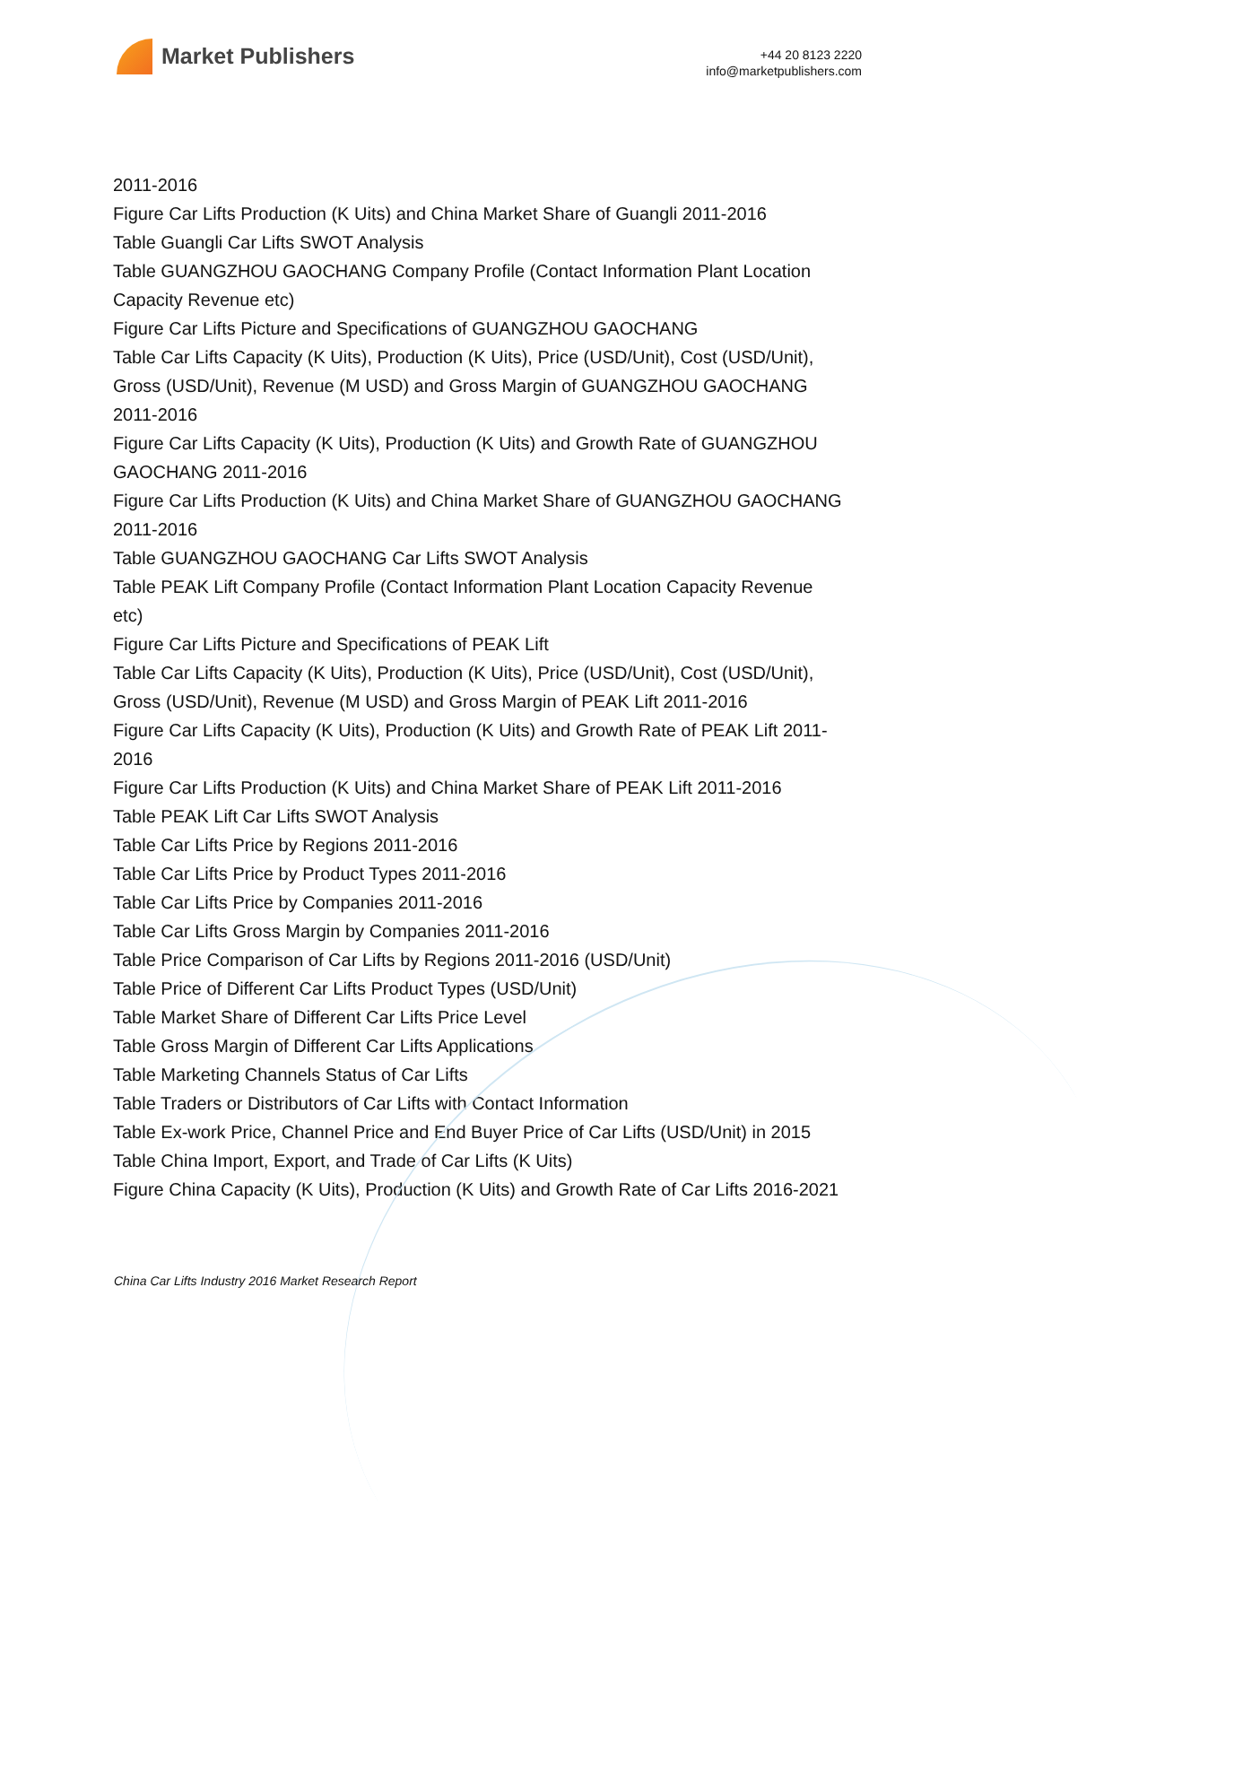Market Publishers
+44 20 8123 2220
info@marketpublishers.com
2011-2016
Figure Car Lifts Production (K Uits) and China Market Share of Guangli 2011-2016
Table Guangli Car Lifts SWOT Analysis
Table GUANGZHOU GAOCHANG Company Profile (Contact Information Plant Location Capacity Revenue etc)
Figure Car Lifts Picture and Specifications of GUANGZHOU GAOCHANG
Table Car Lifts Capacity (K Uits), Production (K Uits), Price (USD/Unit), Cost (USD/Unit), Gross (USD/Unit), Revenue (M USD) and Gross Margin of GUANGZHOU GAOCHANG 2011-2016
Figure Car Lifts Capacity (K Uits), Production (K Uits) and Growth Rate of GUANGZHOU GAOCHANG 2011-2016
Figure Car Lifts Production (K Uits) and China Market Share of GUANGZHOU GAOCHANG 2011-2016
Table GUANGZHOU GAOCHANG Car Lifts SWOT Analysis
Table PEAK Lift Company Profile (Contact Information Plant Location Capacity Revenue etc)
Figure Car Lifts Picture and Specifications of PEAK Lift
Table Car Lifts Capacity (K Uits), Production (K Uits), Price (USD/Unit), Cost (USD/Unit), Gross (USD/Unit), Revenue (M USD) and Gross Margin of PEAK Lift 2011-2016
Figure Car Lifts Capacity (K Uits), Production (K Uits) and Growth Rate of PEAK Lift 2011-2016
Figure Car Lifts Production (K Uits) and China Market Share of PEAK Lift 2011-2016
Table PEAK Lift Car Lifts SWOT Analysis
Table Car Lifts Price by Regions 2011-2016
Table Car Lifts Price by Product Types 2011-2016
Table Car Lifts Price by Companies 2011-2016
Table Car Lifts Gross Margin by Companies 2011-2016
Table Price Comparison of Car Lifts by Regions 2011-2016 (USD/Unit)
Table Price of Different Car Lifts Product Types (USD/Unit)
Table Market Share of Different Car Lifts Price Level
Table Gross Margin of Different Car Lifts Applications
Table Marketing Channels Status of Car Lifts
Table Traders or Distributors of Car Lifts with Contact Information
Table Ex-work Price, Channel Price and End Buyer Price of Car Lifts (USD/Unit) in 2015
Table China Import, Export, and Trade of Car Lifts (K Uits)
Figure China Capacity (K Uits), Production (K Uits) and Growth Rate of Car Lifts 2016-2021
China Car Lifts Industry 2016 Market Research Report